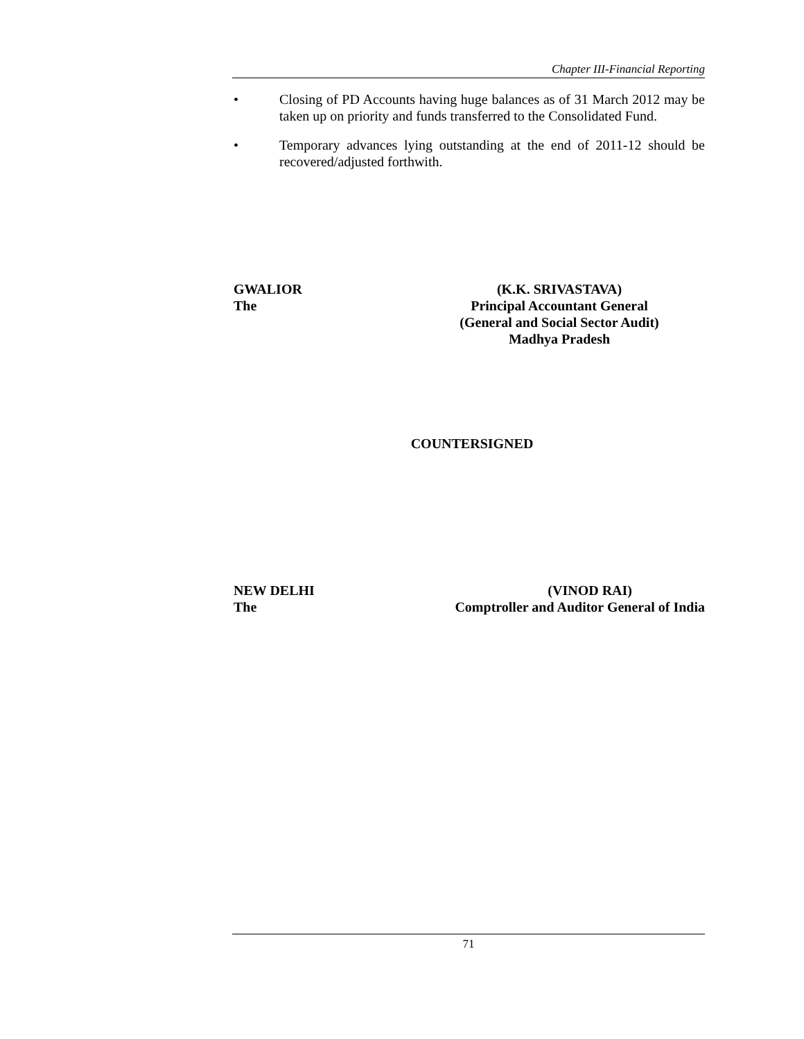Chapter III-Financial Reporting
• Closing of PD Accounts having huge balances as of 31 March 2012 may be taken up on priority and funds transferred to the Consolidated Fund.
• Temporary advances lying outstanding at the end of 2011-12 should be recovered/adjusted forthwith.
GWALIOR
The
(K.K. SRIVASTAVA)
Principal Accountant General
(General and Social Sector Audit)
Madhya Pradesh
COUNTERSIGNED
NEW DELHI
The
(VINOD RAI)
Comptroller and Auditor General of India
71